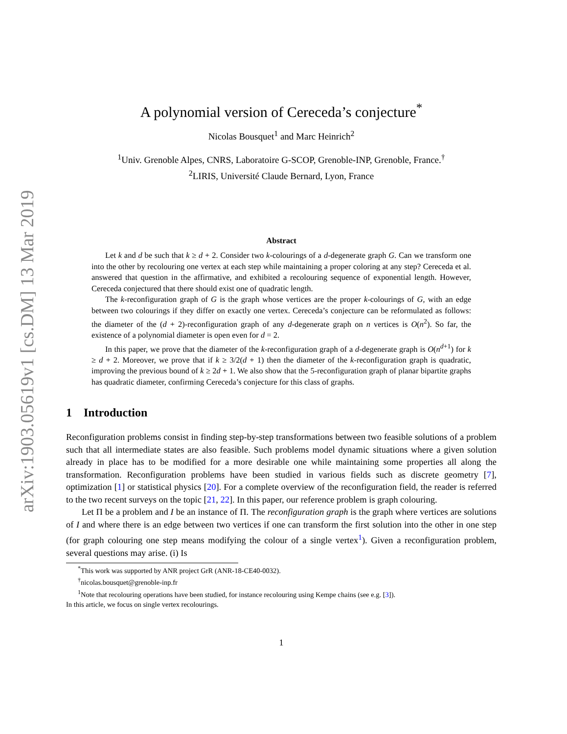arXiv:1903.05619v1 [cs.DM] 13 Mar 2019
A polynomial version of Cereceda’s conjecture<sup>*</sup>
Nicolas Bousquet<sup>1</sup> and Marc Heinrich<sup>2</sup>
<sup>1</sup> Univ. Grenoble Alpes, CNRS, Laboratoire G-SCOP, Grenoble-INP, Grenoble, France.<sup>†</sup>
<sup>2</sup> LIRIS, Université Claude Bernard, Lyon, France
Abstract
Let k and d be such that k ≥ d + 2. Consider two k-colourings of a d-degenerate graph G. Can we transform one into the other by recolouring one vertex at each step while maintaining a proper coloring at any step? Cereceda et al. answered that question in the affirmative, and exhibited a recolouring sequence of exponential length. However, Cereceda conjectured that there should exist one of quadratic length.
The k-reconfiguration graph of G is the graph whose vertices are the proper k-colourings of G, with an edge between two colourings if they differ on exactly one vertex. Cereceda’s conjecture can be reformulated as follows: the diameter of the (d + 2)-reconfiguration graph of any d-degenerate graph on n vertices is O(n<sup>2</sup>). So far, the existence of a polynomial diameter is open even for d = 2.
In this paper, we prove that the diameter of the k-reconfiguration graph of a d-degenerate graph is O(n<sup>d+1</sup>) for k ≥ d + 2. Moreover, we prove that if k ≥ 3/2(d + 1) then the diameter of the k-reconfiguration graph is quadratic, improving the previous bound of k ≥ 2d + 1. We also show that the 5-reconfiguration graph of planar bipartite graphs has quadratic diameter, confirming Cereceda’s conjecture for this class of graphs.
1 Introduction
Reconfiguration problems consist in finding step-by-step transformations between two feasible solutions of a problem such that all intermediate states are also feasible. Such problems model dynamic situations where a given solution already in place has to be modified for a more desirable one while maintaining some properties all along the transformation. Reconfiguration problems have been studied in various fields such as discrete geometry [7], optimization [1] or statistical physics [20]. For a complete overview of the reconfiguration field, the reader is referred to the two recent surveys on the topic [21, 22]. In this paper, our reference problem is graph colouring.
Let Π be a problem and I be an instance of Π. The reconfiguration graph is the graph where vertices are solutions of I and where there is an edge between two vertices if one can transform the first solution into the other in one step (for graph colouring one step means modifying the colour of a single vertex<sup>1</sup>). Given a reconfiguration problem, several questions may arise. (i) Is
<sup>*</sup> This work was supported by ANR project GrR (ANR-18-CE40-0032).
<sup>†</sup> nicolas.bousquet@grenoble-inp.fr
<sup>1</sup> Note that recolouring operations have been studied, for instance recolouring using Kempe chains (see e.g. [3]).
In this article, we focus on single vertex recolourings.
1